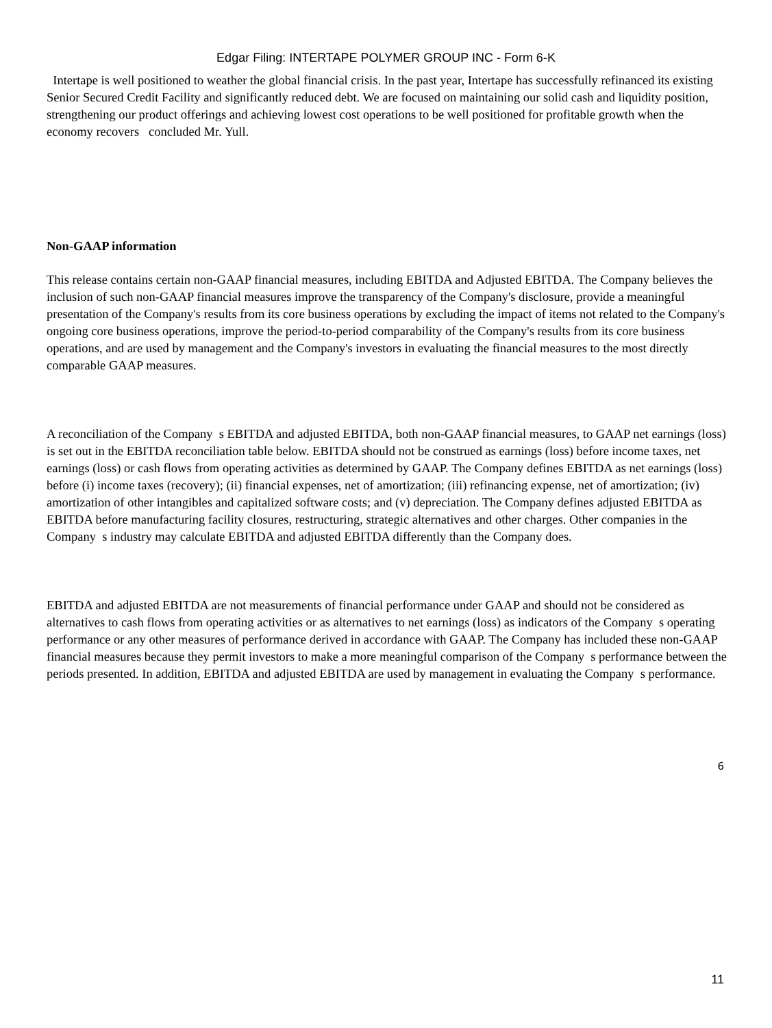Edgar Filing: INTERTAPE POLYMER GROUP INC - Form 6-K
Intertape is well positioned to weather the global financial crisis. In the past year, Intertape has successfully refinanced its existing Senior Secured Credit Facility and significantly reduced debt. We are focused on maintaining our solid cash and liquidity position, strengthening our product offerings and achieving lowest cost operations to be well positioned for profitable growth when the economy recovers concluded Mr. Yull.
Non-GAAP information
This release contains certain non-GAAP financial measures, including EBITDA and Adjusted EBITDA. The Company believes the inclusion of such non-GAAP financial measures improve the transparency of the Company's disclosure, provide a meaningful presentation of the Company's results from its core business operations by excluding the impact of items not related to the Company's ongoing core business operations, improve the period-to-period comparability of the Company's results from its core business operations, and are used by management and the Company's investors in evaluating the financial measures to the most directly comparable GAAP measures.
A reconciliation of the Company s EBITDA and adjusted EBITDA, both non-GAAP financial measures, to GAAP net earnings (loss) is set out in the EBITDA reconciliation table below. EBITDA should not be construed as earnings (loss) before income taxes, net earnings (loss) or cash flows from operating activities as determined by GAAP. The Company defines EBITDA as net earnings (loss) before (i) income taxes (recovery); (ii) financial expenses, net of amortization; (iii) refinancing expense, net of amortization; (iv) amortization of other intangibles and capitalized software costs; and (v) depreciation. The Company defines adjusted EBITDA as EBITDA before manufacturing facility closures, restructuring, strategic alternatives and other charges. Other companies in the Company s industry may calculate EBITDA and adjusted EBITDA differently than the Company does.
EBITDA and adjusted EBITDA are not measurements of financial performance under GAAP and should not be considered as alternatives to cash flows from operating activities or as alternatives to net earnings (loss) as indicators of the Company s operating performance or any other measures of performance derived in accordance with GAAP. The Company has included these non-GAAP financial measures because they permit investors to make a more meaningful comparison of the Company s performance between the periods presented. In addition, EBITDA and adjusted EBITDA are used by management in evaluating the Company s performance.
6
11